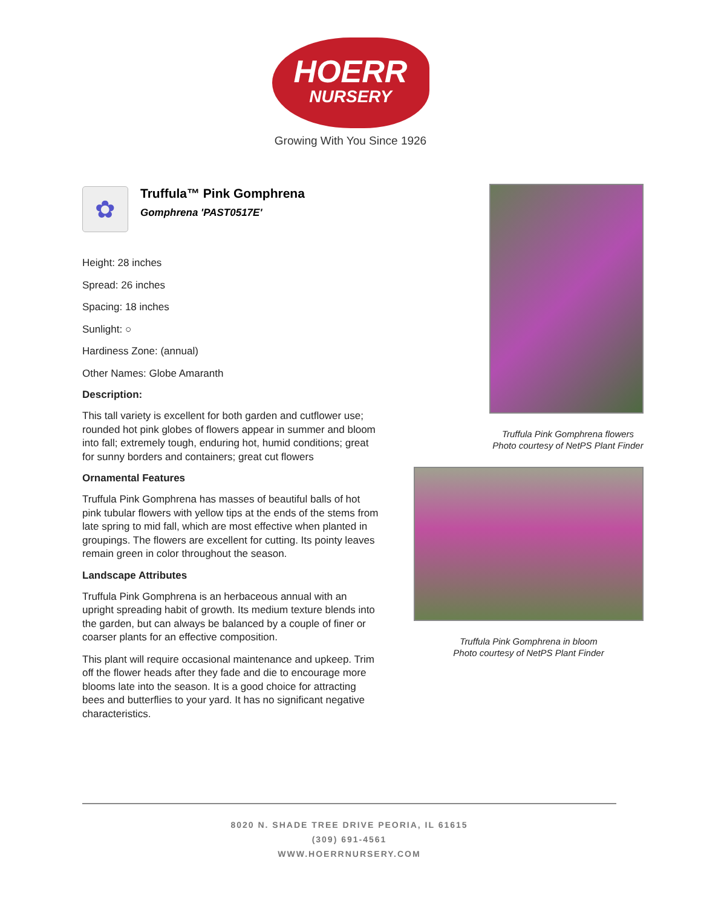HOERR
NURSERY
Growing With You Since 1926
✿
Truffula™ Pink Gomphrena
Gomphrena 'PAST0517E'
Height: 28 inches
Spread: 26 inches
Spacing: 18 inches
Sunlight: ○
Hardiness Zone: (annual)
Other Names: Globe Amaranth
Description:
This tall variety is excellent for both garden and cutflower use; rounded hot pink globes of flowers appear in summer and bloom into fall; extremely tough, enduring hot, humid conditions; great for sunny borders and containers; great cut flowers
Ornamental Features
Truffula Pink Gomphrena has masses of beautiful balls of hot pink tubular flowers with yellow tips at the ends of the stems from late spring to mid fall, which are most effective when planted in groupings. The flowers are excellent for cutting. Its pointy leaves remain green in color throughout the season.
Landscape Attributes
Truffula Pink Gomphrena is an herbaceous annual with an upright spreading habit of growth. Its medium texture blends into the garden, but can always be balanced by a couple of finer or coarser plants for an effective composition.
This plant will require occasional maintenance and upkeep. Trim off the flower heads after they fade and die to encourage more blooms late into the season. It is a good choice for attracting bees and butterflies to your yard. It has no significant negative characteristics.
Truffula Pink Gomphrena flowers
Photo courtesy of NetPS Plant Finder
Truffula Pink Gomphrena in bloom
Photo courtesy of NetPS Plant Finder
8020 N. SHADE TREE DRIVE PEORIA, IL 61615
(309) 691-4561
WWW.HOERRNURSERY.COM